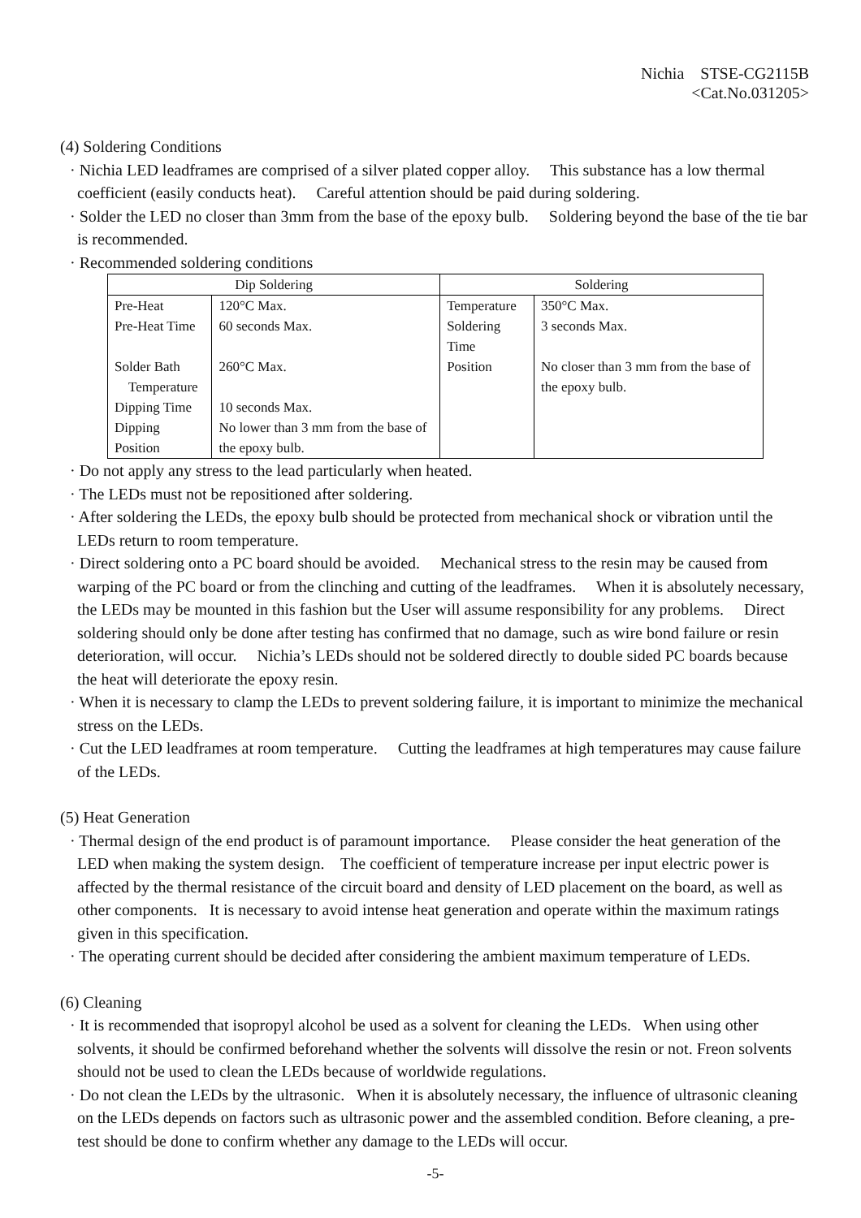Nichia STSE-CG2115B
<Cat.No.031205>
(4) Soldering Conditions
· Nichia LED leadframes are comprised of a silver plated copper alloy. This substance has a low thermal coefficient (easily conducts heat). Careful attention should be paid during soldering.
· Solder the LED no closer than 3mm from the base of the epoxy bulb. Soldering beyond the base of the tie bar is recommended.
· Recommended soldering conditions
| Dip Soldering | | Soldering | |
| --- | --- | --- | --- |
| Pre-Heat | 120°C Max. | Temperature | 350°C Max. |
| Pre-Heat Time | 60 seconds Max. | Soldering Time | 3 seconds Max. |
| Solder Bath Temperature | 260°C Max. | Position | No closer than 3 mm from the base of the epoxy bulb. |
| Dipping Time | 10 seconds Max. | | |
| Dipping Position | No lower than 3 mm from the base of the epoxy bulb. | | |
· Do not apply any stress to the lead particularly when heated.
· The LEDs must not be repositioned after soldering.
· After soldering the LEDs, the epoxy bulb should be protected from mechanical shock or vibration until the LEDs return to room temperature.
· Direct soldering onto a PC board should be avoided. Mechanical stress to the resin may be caused from warping of the PC board or from the clinching and cutting of the leadframes. When it is absolutely necessary, the LEDs may be mounted in this fashion but the User will assume responsibility for any problems. Direct soldering should only be done after testing has confirmed that no damage, such as wire bond failure or resin deterioration, will occur. Nichia’s LEDs should not be soldered directly to double sided PC boards because the heat will deteriorate the epoxy resin.
· When it is necessary to clamp the LEDs to prevent soldering failure, it is important to minimize the mechanical stress on the LEDs.
· Cut the LED leadframes at room temperature. Cutting the leadframes at high temperatures may cause failure of the LEDs.
(5) Heat Generation
· Thermal design of the end product is of paramount importance. Please consider the heat generation of the LED when making the system design. The coefficient of temperature increase per input electric power is affected by the thermal resistance of the circuit board and density of LED placement on the board, as well as other components. It is necessary to avoid intense heat generation and operate within the maximum ratings given in this specification.
· The operating current should be decided after considering the ambient maximum temperature of LEDs.
(6) Cleaning
· It is recommended that isopropyl alcohol be used as a solvent for cleaning the LEDs. When using other solvents, it should be confirmed beforehand whether the solvents will dissolve the resin or not. Freon solvents should not be used to clean the LEDs because of worldwide regulations.
· Do not clean the LEDs by the ultrasonic. When it is absolutely necessary, the influence of ultrasonic cleaning on the LEDs depends on factors such as ultrasonic power and the assembled condition. Before cleaning, a pre-test should be done to confirm whether any damage to the LEDs will occur.
-5-